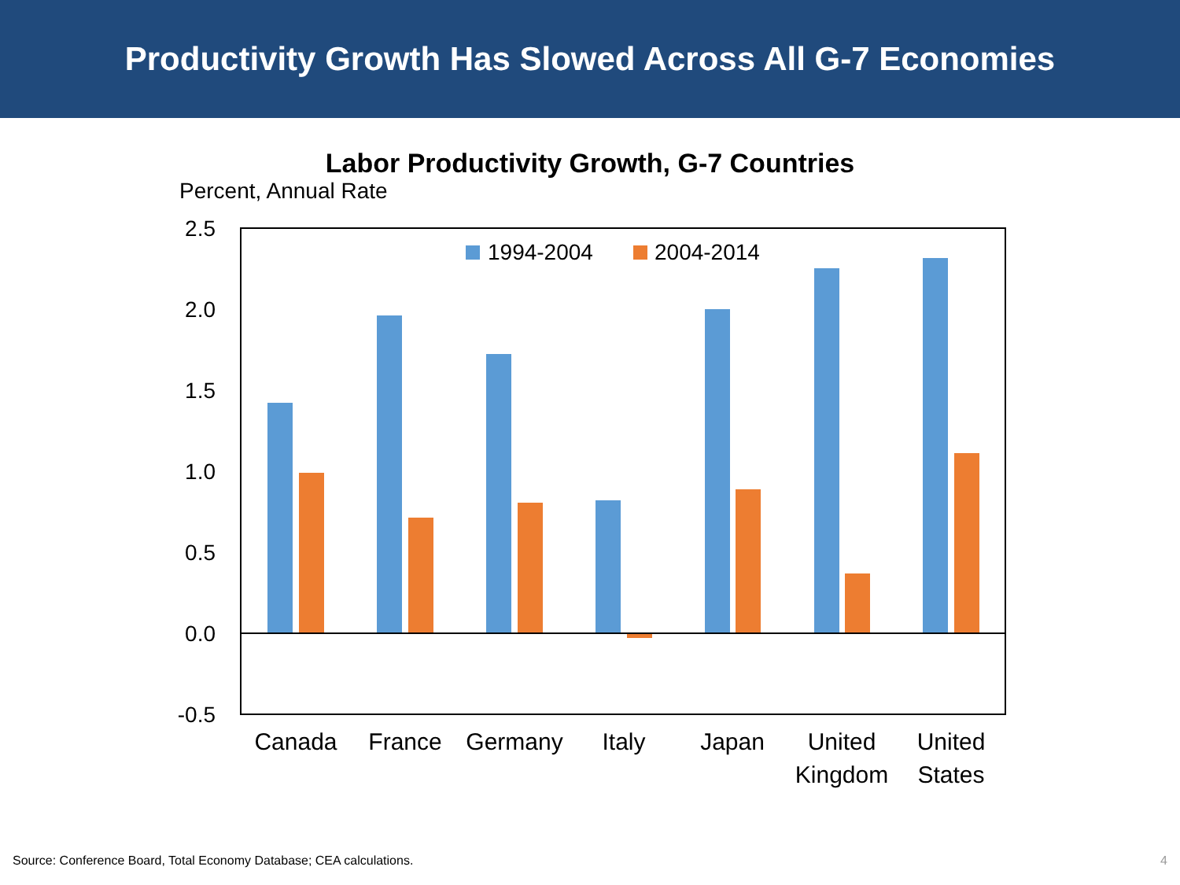Productivity Growth Has Slowed Across All G-7 Economies
Labor Productivity Growth, G-7 Countries
Percent, Annual Rate
2.5
2.0
1.5
1.0
0.5
0.0
-0.5
1994-2004
2004-2014
Canada
France
Germany
Italy
Japan
United
Kingdom
United
States
Source: Conference Board, Total Economy Database; CEA calculations.
4